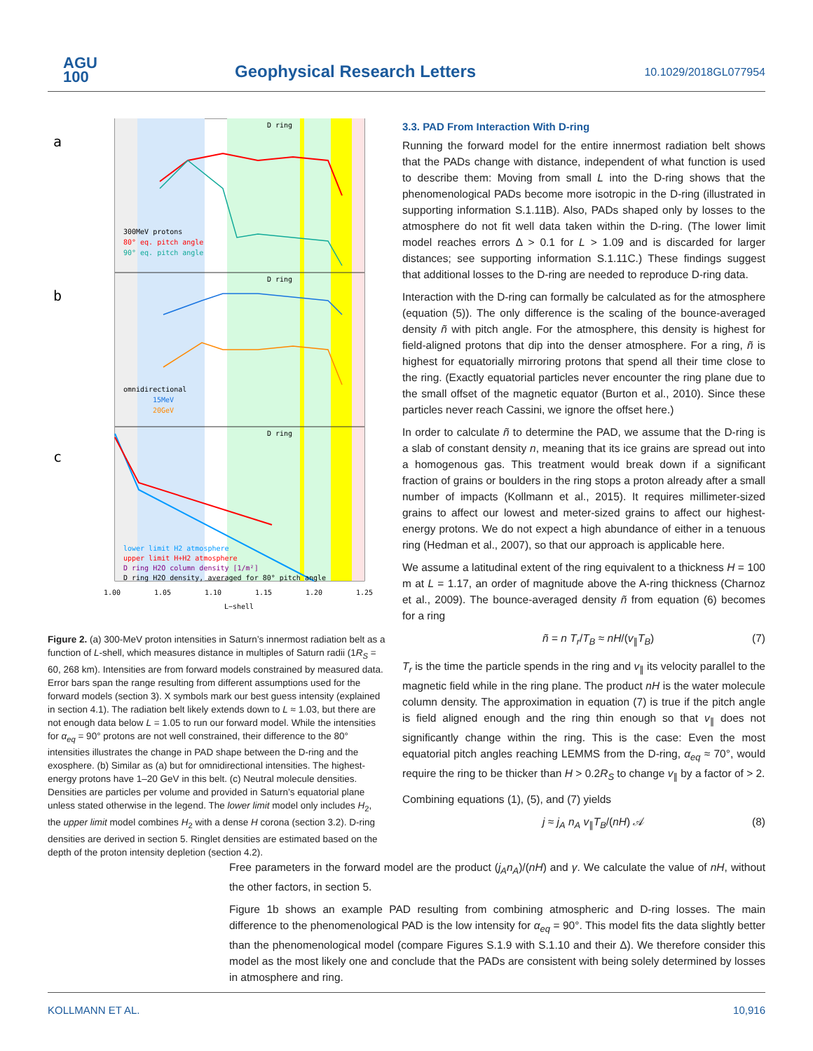AGU
100
Geophysical Research Letters 10.1029/2018GL077954
a
b
c
300MeV protons
80° eq. pitch angle
90° eq. pitch angle
omnidirectional
15MeV
20GeV
lower limit H2 atmosphere
upper limit H+H2 atmosphere
D ring H2O column density [1/m²]
D ring H2O density, averaged for 80° pitch angle
D ring
D ring
D ring
1.00
1.05
1.10
1.15
1.20
1.25
L−shell
Figure 2. (a) 300-MeV proton intensities in Saturn’s innermost radiation belt as a function of L-shell, which measures distance in multiples of Saturn radii (1R<sub>S</sub> = 60, 268 km). Intensities are from forward models constrained by measured data. Error bars span the range resulting from different assumptions used for the forward models (section 3). X symbols mark our best guess intensity (explained in section 4.1). The radiation belt likely extends down to L ≈ 1.03, but there are not enough data below L = 1.05 to run our forward model. While the intensities for α<sub>eq</sub> = 90° protons are not well constrained, their difference to the 80° intensities illustrates the change in PAD shape between the D-ring and the exosphere. (b) Similar as (a) but for omnidirectional intensities. The highest-energy protons have 1–20 GeV in this belt. (c) Neutral molecule densities. Densities are particles per volume and provided in Saturn’s equatorial plane unless stated otherwise in the legend. The lower limit model only includes H<sub>2</sub>, the upper limit model combines H<sub>2</sub> with a dense H corona (section 3.2). D-ring densities are derived in section 5. Ringlet densities are estimated based on the depth of the proton intensity depletion (section 4.2).
3.3. PAD From Interaction With D-ring
Running the forward model for the entire innermost radiation belt shows that the PADs change with distance, independent of what function is used to describe them: Moving from small L into the D-ring shows that the phenomenological PADs become more isotropic in the D-ring (illustrated in supporting information S.1.11B). Also, PADs shaped only by losses to the atmosphere do not fit well data taken within the D-ring. (The lower limit model reaches errors Δ > 0.1 for L > 1.09 and is discarded for larger distances; see supporting information S.1.11C.) These findings suggest that additional losses to the D-ring are needed to reproduce D-ring data.
Interaction with the D-ring can formally be calculated as for the atmosphere (equation (5)). The only difference is the scaling of the bounce-averaged density ñ with pitch angle. For the atmosphere, this density is highest for field-aligned protons that dip into the denser atmosphere. For a ring, ñ is highest for equatorially mirroring protons that spend all their time close to the ring. (Exactly equatorial particles never encounter the ring plane due to the small offset of the magnetic equator (Burton et al., 2010). Since these particles never reach Cassini, we ignore the offset here.)
In order to calculate ñ to determine the PAD, we assume that the D-ring is a slab of constant density n, meaning that its ice grains are spread out into a homogenous gas. This treatment would break down if a significant fraction of grains or boulders in the ring stops a proton already after a small number of impacts (Kollmann et al., 2015). It requires millimeter-sized grains to affect our lowest and meter-sized grains to affect our highest-energy protons. We do not expect a high abundance of either in a tenuous ring (Hedman et al., 2007), so that our approach is applicable here.
We assume a latitudinal extent of the ring equivalent to a thickness H = 100 m at L = 1.17, an order of magnitude above the A-ring thickness (Charnoz et al., 2009). The bounce-averaged density ñ from equation (6) becomes for a ring
ñ = n T<sub>r</sub>/T<sub>B</sub> ≈ nH/(v<sub>∥</sub>T<sub>B</sub>) (7)
T<sub>r</sub> is the time the particle spends in the ring and v<sub>∥</sub> its velocity parallel to the magnetic field while in the ring plane. The product nH is the water molecule column density. The approximation in equation (7) is true if the pitch angle is field aligned enough and the ring thin enough so that v<sub>∥</sub> does not significantly change within the ring. This is the case: Even the most equatorial pitch angles reaching LEMMS from the D-ring, α<sub>eq</sub> ≈ 70°, would require the ring to be thicker than H > 0.2R<sub>S</sub> to change v<sub>∥</sub> by a factor of > 2.
Combining equations (1), (5), and (7) yields
j ≈ j<sub>A</sub> n<sub>A</sub> v<sub>∥</sub>T<sub>B</sub>/(nH) 𝒜 (8)
Free parameters in the forward model are the product (j<sub>A</sub>n<sub>A</sub>)/(nH) and γ. We calculate the value of nH, without the other factors, in section 5.
Figure 1b shows an example PAD resulting from combining atmospheric and D-ring losses. The main difference to the phenomenological PAD is the low intensity for α<sub>eq</sub> = 90°. This model fits the data slightly better than the phenomenological model (compare Figures S.1.9 with S.1.10 and their Δ). We therefore consider this model as the most likely one and conclude that the PADs are consistent with being solely determined by losses in atmosphere and ring.
KOLLMANN ET AL. 10,916